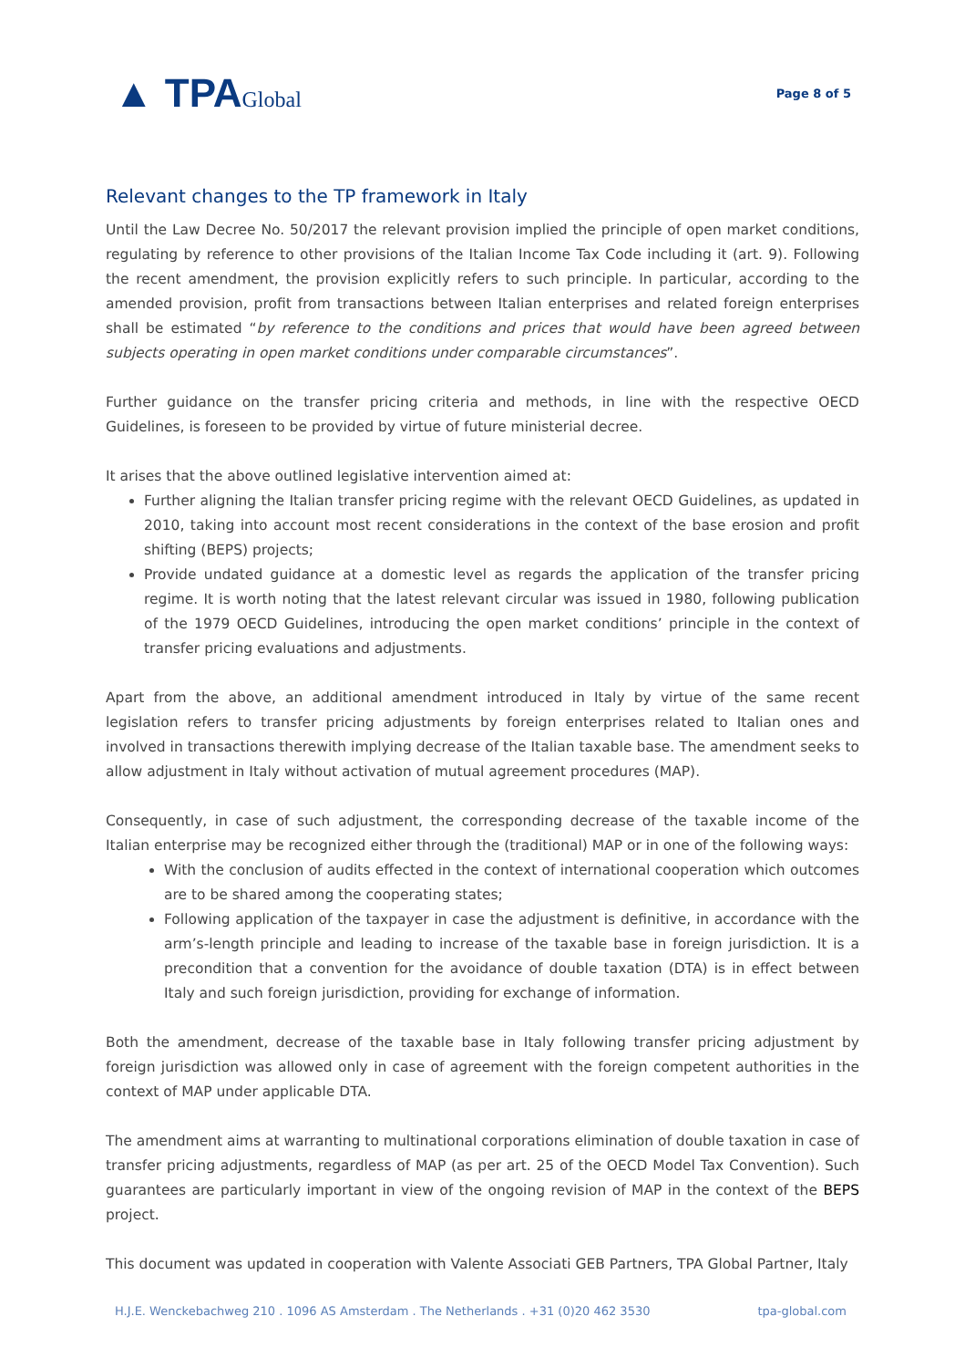▲ TPAGlobal
Page 8 of 5
Relevant changes to the TP framework in Italy
Until the Law Decree No. 50/2017 the relevant provision implied the principle of open market conditions, regulating by reference to other provisions of the Italian Income Tax Code including it (art. 9). Following the recent amendment, the provision explicitly refers to such principle. In particular, according to the amended provision, profit from transactions between Italian enterprises and related foreign enterprises shall be estimated “by reference to the conditions and prices that would have been agreed between subjects operating in open market conditions under comparable circumstances”.
Further guidance on the transfer pricing criteria and methods, in line with the respective OECD Guidelines, is foreseen to be provided by virtue of future ministerial decree.
It arises that the above outlined legislative intervention aimed at:
Further aligning the Italian transfer pricing regime with the relevant OECD Guidelines, as updated in 2010, taking into account most recent considerations in the context of the base erosion and profit shifting (BEPS) projects;
Provide undated guidance at a domestic level as regards the application of the transfer pricing regime. It is worth noting that the latest relevant circular was issued in 1980, following publication of the 1979 OECD Guidelines, introducing the open market conditions’ principle in the context of transfer pricing evaluations and adjustments.
Apart from the above, an additional amendment introduced in Italy by virtue of the same recent legislation refers to transfer pricing adjustments by foreign enterprises related to Italian ones and involved in transactions therewith implying decrease of the Italian taxable base. The amendment seeks to allow adjustment in Italy without activation of mutual agreement procedures (MAP).
Consequently, in case of such adjustment, the corresponding decrease of the taxable income of the Italian enterprise may be recognized either through the (traditional) MAP or in one of the following ways:
With the conclusion of audits effected in the context of international cooperation which outcomes are to be shared among the cooperating states;
Following application of the taxpayer in case the adjustment is definitive, in accordance with the arm’s-length principle and leading to increase of the taxable base in foreign jurisdiction. It is a precondition that a convention for the avoidance of double taxation (DTA) is in effect between Italy and such foreign jurisdiction, providing for exchange of information.
Both the amendment, decrease of the taxable base in Italy following transfer pricing adjustment by foreign jurisdiction was allowed only in case of agreement with the foreign competent authorities in the context of MAP under applicable DTA.
The amendment aims at warranting to multinational corporations elimination of double taxation in case of transfer pricing adjustments, regardless of MAP (as per art. 25 of the OECD Model Tax Convention). Such guarantees are particularly important in view of the ongoing revision of MAP in the context of the BEPS project.
This document was updated in cooperation with Valente Associati GEB Partners, TPA Global Partner, Italy
H.J.E. Wenckebachweg 210 . 1096 AS Amsterdam . The Netherlands . +31 (0)20 462 3530 tpa-global.com